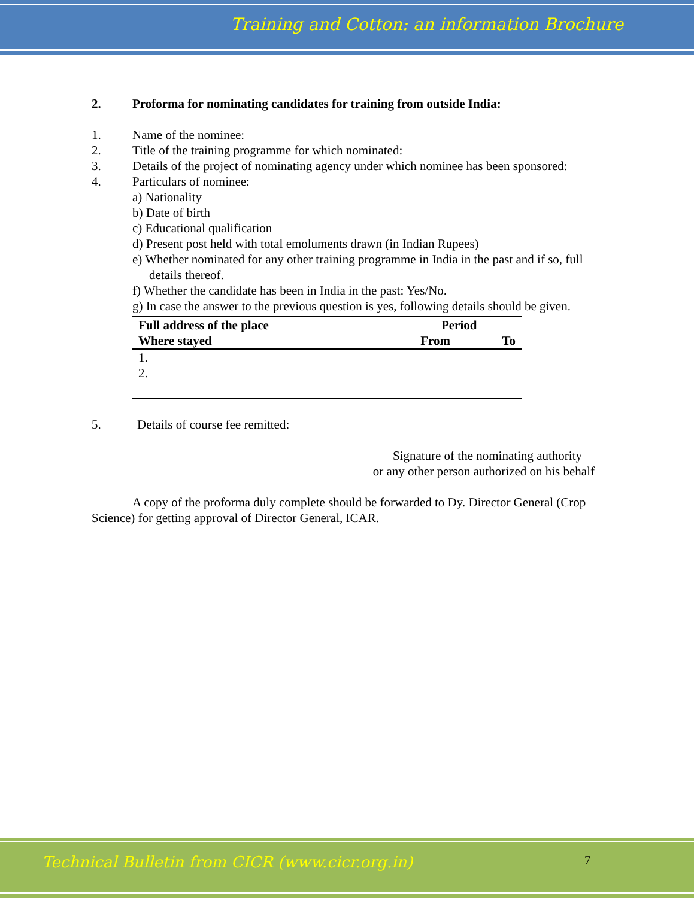Training and Cotton: an information Brochure
2. Proforma for nominating candidates for training from outside India:
1. Name of the nominee:
2. Title of the training programme for which nominated:
3. Details of the project of nominating agency under which nominee has been sponsored:
4. Particulars of nominee:
a) Nationality
b) Date of birth
c) Educational qualification
d) Present post held with total emoluments drawn (in Indian Rupees)
e) Whether nominated for any other training programme in India in the past and if so, full details thereof.
f) Whether the candidate has been in India in the past: Yes/No.
g) In case the answer to the previous question is yes, following details should be given.
| Full address of the place | Period | |
| --- | --- | --- |
| Where stayed | From | To |
| 1. | | |
| 2. | | |
5. Details of course fee remitted:
Signature of the nominating authority
or any other person authorized on his behalf
A copy of the proforma duly complete should be forwarded to Dy. Director General (Crop Science) for getting approval of Director General, ICAR.
Technical Bulletin from CICR (www.cicr.org.in)
7